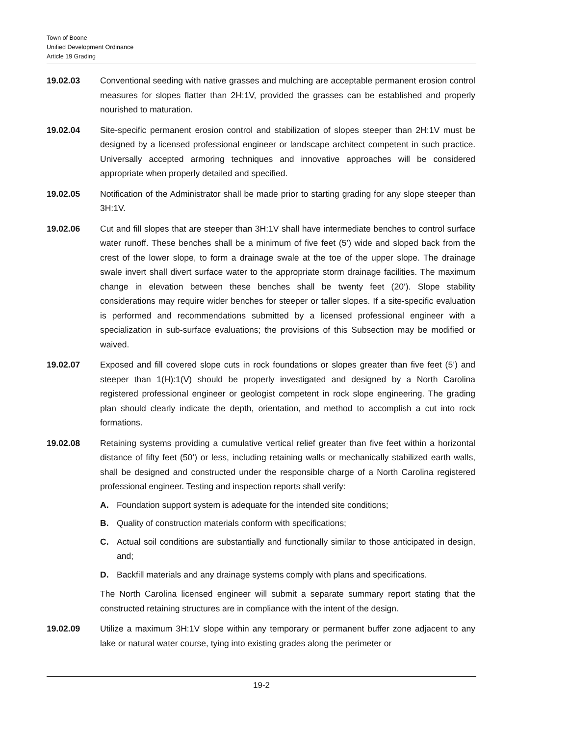Town of Boone
Unified Development Ordinance
Article 19 Grading
19.02.03 Conventional seeding with native grasses and mulching are acceptable permanent erosion control measures for slopes flatter than 2H:1V, provided the grasses can be established and properly nourished to maturation.
19.02.04 Site-specific permanent erosion control and stabilization of slopes steeper than 2H:1V must be designed by a licensed professional engineer or landscape architect competent in such practice. Universally accepted armoring techniques and innovative approaches will be considered appropriate when properly detailed and specified.
19.02.05 Notification of the Administrator shall be made prior to starting grading for any slope steeper than 3H:1V.
19.02.06 Cut and fill slopes that are steeper than 3H:1V shall have intermediate benches to control surface water runoff. These benches shall be a minimum of five feet (5’) wide and sloped back from the crest of the lower slope, to form a drainage swale at the toe of the upper slope. The drainage swale invert shall divert surface water to the appropriate storm drainage facilities. The maximum change in elevation between these benches shall be twenty feet (20’). Slope stability considerations may require wider benches for steeper or taller slopes. If a site-specific evaluation is performed and recommendations submitted by a licensed professional engineer with a specialization in sub-surface evaluations; the provisions of this Subsection may be modified or waived.
19.02.07 Exposed and fill covered slope cuts in rock foundations or slopes greater than five feet (5’) and steeper than 1(H):1(V) should be properly investigated and designed by a North Carolina registered professional engineer or geologist competent in rock slope engineering. The grading plan should clearly indicate the depth, orientation, and method to accomplish a cut into rock formations.
19.02.08 Retaining systems providing a cumulative vertical relief greater than five feet within a horizontal distance of fifty feet (50’) or less, including retaining walls or mechanically stabilized earth walls, shall be designed and constructed under the responsible charge of a North Carolina registered professional engineer. Testing and inspection reports shall verify:
A. Foundation support system is adequate for the intended site conditions;
B. Quality of construction materials conform with specifications;
C. Actual soil conditions are substantially and functionally similar to those anticipated in design, and;
D. Backfill materials and any drainage systems comply with plans and specifications.
The North Carolina licensed engineer will submit a separate summary report stating that the constructed retaining structures are in compliance with the intent of the design.
19.02.09 Utilize a maximum 3H:1V slope within any temporary or permanent buffer zone adjacent to any lake or natural water course, tying into existing grades along the perimeter or
19-2